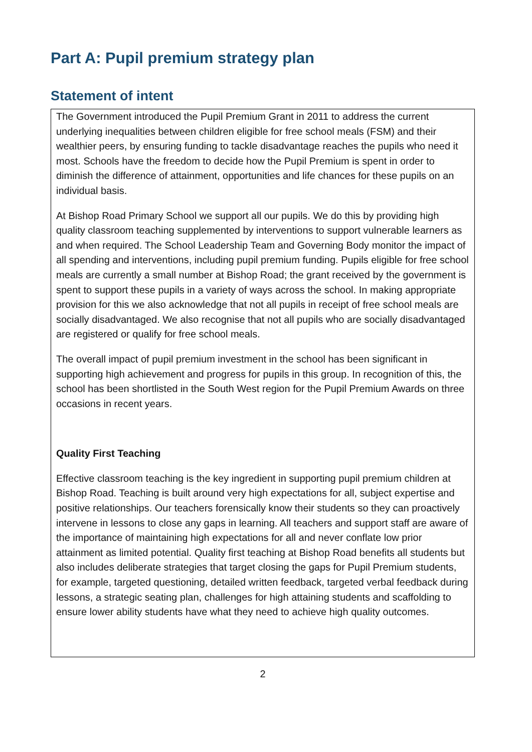Part A: Pupil premium strategy plan
Statement of intent
The Government introduced the Pupil Premium Grant in 2011 to address the current underlying inequalities between children eligible for free school meals (FSM) and their wealthier peers, by ensuring funding to tackle disadvantage reaches the pupils who need it most. Schools have the freedom to decide how the Pupil Premium is spent in order to diminish the difference of attainment, opportunities and life chances for these pupils on an individual basis.
At Bishop Road Primary School we support all our pupils. We do this by providing high quality classroom teaching supplemented by interventions to support vulnerable learners as and when required. The School Leadership Team and Governing Body monitor the impact of all spending and interventions, including pupil premium funding. Pupils eligible for free school meals are currently a small number at Bishop Road; the grant received by the government is spent to support these pupils in a variety of ways across the school. In making appropriate provision for this we also acknowledge that not all pupils in receipt of free school meals are socially disadvantaged. We also recognise that not all pupils who are socially disadvantaged are registered or qualify for free school meals.
The overall impact of pupil premium investment in the school has been significant in supporting high achievement and progress for pupils in this group. In recognition of this, the school has been shortlisted in the South West region for the Pupil Premium Awards on three occasions in recent years.
Quality First Teaching
Effective classroom teaching is the key ingredient in supporting pupil premium children at Bishop Road. Teaching is built around very high expectations for all, subject expertise and positive relationships. Our teachers forensically know their students so they can proactively intervene in lessons to close any gaps in learning. All teachers and support staff are aware of the importance of maintaining high expectations for all and never conflate low prior attainment as limited potential. Quality first teaching at Bishop Road benefits all students but also includes deliberate strategies that target closing the gaps for Pupil Premium students, for example, targeted questioning, detailed written feedback, targeted verbal feedback during lessons, a strategic seating plan, challenges for high attaining students and scaffolding to ensure lower ability students have what they need to achieve high quality outcomes.
2